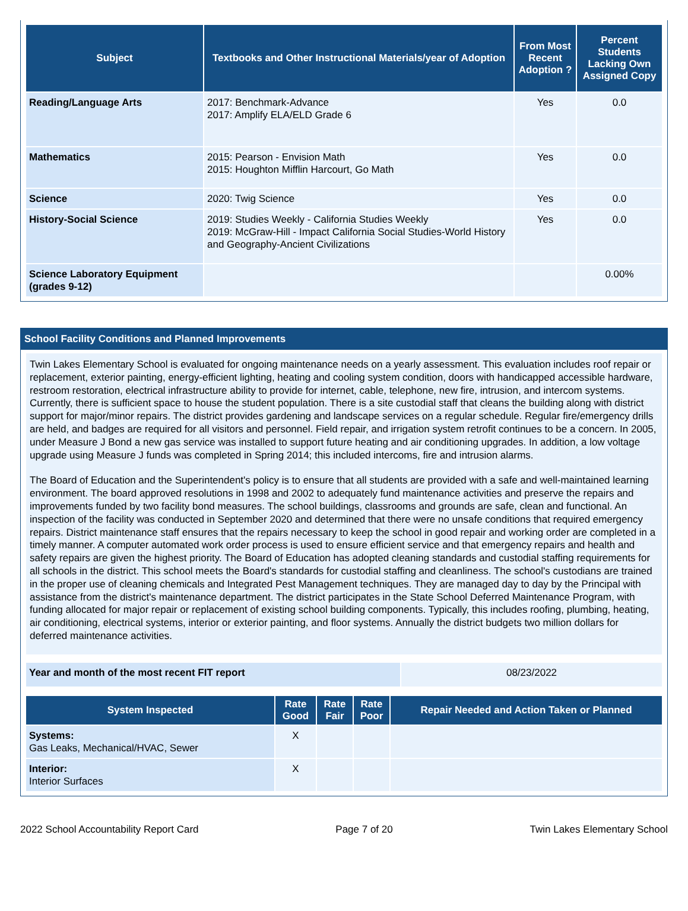| Subject | Textbooks and Other Instructional Materials/year of Adoption | From Most Recent Adoption ? | Percent Students Lacking Own Assigned Copy |
| --- | --- | --- | --- |
| Reading/Language Arts | 2017: Benchmark-Advance 2017: Amplify ELA/ELD Grade 6 | Yes | 0.0 |
| Mathematics | 2015: Pearson - Envision Math 2015: Houghton Mifflin Harcourt, Go Math | Yes | 0.0 |
| Science | 2020: Twig Science | Yes | 0.0 |
| History-Social Science | 2019: Studies Weekly - California Studies Weekly 2019: McGraw-Hill - Impact California Social Studies-World History and Geography-Ancient Civilizations | Yes | 0.0 |
| Science Laboratory Equipment (grades 9-12) | | | 0.00% |
School Facility Conditions and Planned Improvements
Twin Lakes Elementary School is evaluated for ongoing maintenance needs on a yearly assessment. This evaluation includes roof repair or replacement, exterior painting, energy-efficient lighting, heating and cooling system condition, doors with handicapped accessible hardware, restroom restoration, electrical infrastructure ability to provide for internet, cable, telephone, new fire, intrusion, and intercom systems. Currently, there is sufficient space to house the student population. There is a site custodial staff that cleans the building along with district support for major/minor repairs. The district provides gardening and landscape services on a regular schedule. Regular fire/emergency drills are held, and badges are required for all visitors and personnel. Field repair, and irrigation system retrofit continues to be a concern. In 2005, under Measure J Bond a new gas service was installed to support future heating and air conditioning upgrades. In addition, a low voltage upgrade using Measure J funds was completed in Spring 2014; this included intercoms, fire and intrusion alarms.
The Board of Education and the Superintendent's policy is to ensure that all students are provided with a safe and well-maintained learning environment. The board approved resolutions in 1998 and 2002 to adequately fund maintenance activities and preserve the repairs and improvements funded by two facility bond measures. The school buildings, classrooms and grounds are safe, clean and functional. An inspection of the facility was conducted in September 2020 and determined that there were no unsafe conditions that required emergency repairs. District maintenance staff ensures that the repairs necessary to keep the school in good repair and working order are completed in a timely manner. A computer automated work order process is used to ensure efficient service and that emergency repairs and health and safety repairs are given the highest priority. The Board of Education has adopted cleaning standards and custodial staffing requirements for all schools in the district. This school meets the Board's standards for custodial staffing and cleanliness. The school's custodians are trained in the proper use of cleaning chemicals and Integrated Pest Management techniques. They are managed day to day by the Principal with assistance from the district's maintenance department. The district participates in the State School Deferred Maintenance Program, with funding allocated for major repair or replacement of existing school building components. Typically, this includes roofing, plumbing, heating, air conditioning, electrical systems, interior or exterior painting, and floor systems. Annually the district budgets two million dollars for deferred maintenance activities.
| Year and month of the most recent FIT report | 08/23/2022 |
| System Inspected | Rate Good | Rate Fair | Rate Poor | Repair Needed and Action Taken or Planned |
| --- | --- | --- | --- | --- |
| Systems: Gas Leaks, Mechanical/HVAC, Sewer | X | | | |
| Interior: Interior Surfaces | X | | | |
2022 School Accountability Report Card Page 7 of 20 Twin Lakes Elementary School